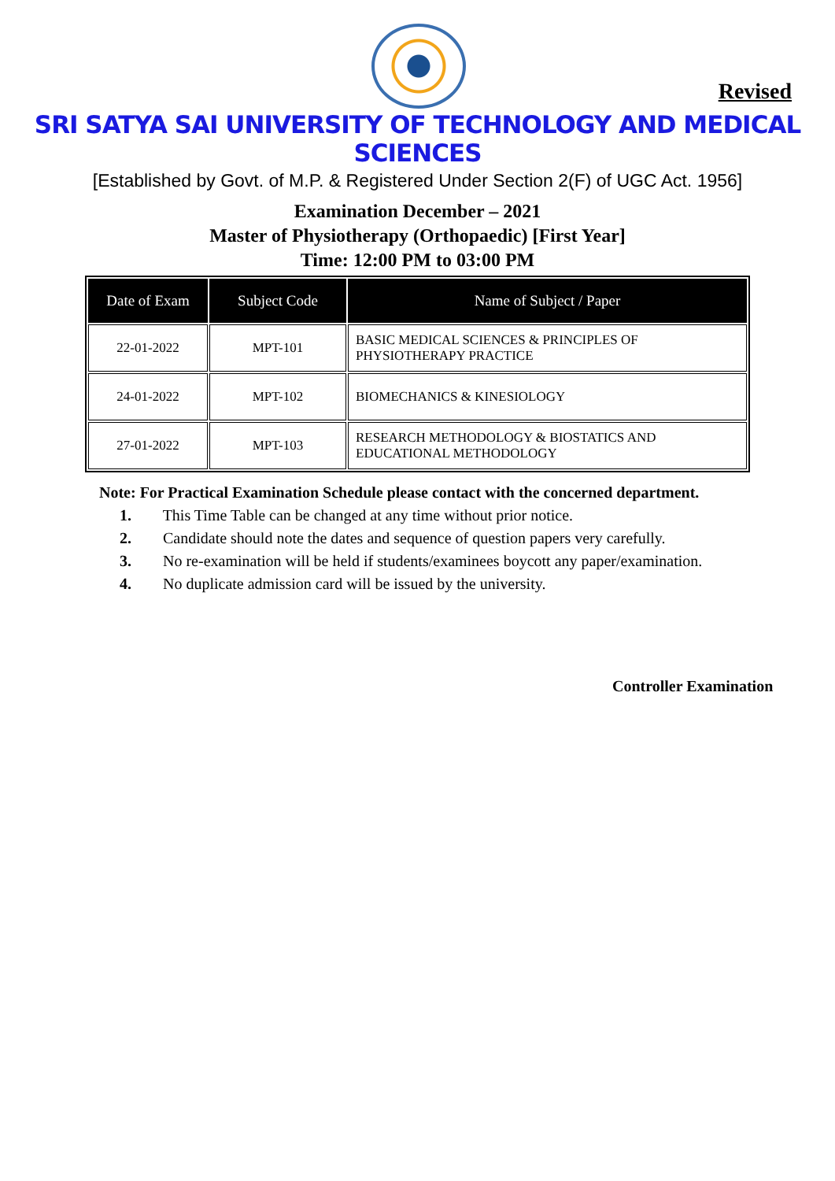Revised
SRI SATYA SAI UNIVERSITY OF TECHNOLOGY AND MEDICAL SCIENCES
[Established by Govt. of M.P. & Registered Under Section 2(F) of UGC Act. 1956]
Examination December – 2021
Master of Physiotherapy (Orthopaedic) [First Year]
Time: 12:00 PM to 03:00 PM
| Date of Exam | Subject Code | Name of Subject / Paper |
| --- | --- | --- |
| 22-01-2022 | MPT-101 | BASIC MEDICAL SCIENCES & PRINCIPLES OF PHYSIOTHERAPY PRACTICE |
| 24-01-2022 | MPT-102 | BIOMECHANICS & KINESIOLOGY |
| 27-01-2022 | MPT-103 | RESEARCH METHODOLOGY & BIOSTATICS AND EDUCATIONAL METHODOLOGY |
Note: For Practical Examination Schedule please contact with the concerned department.
1. This Time Table can be changed at any time without prior notice.
2. Candidate should note the dates and sequence of question papers very carefully.
3. No re-examination will be held if students/examinees boycott any paper/examination.
4. No duplicate admission card will be issued by the university.
Controller Examination